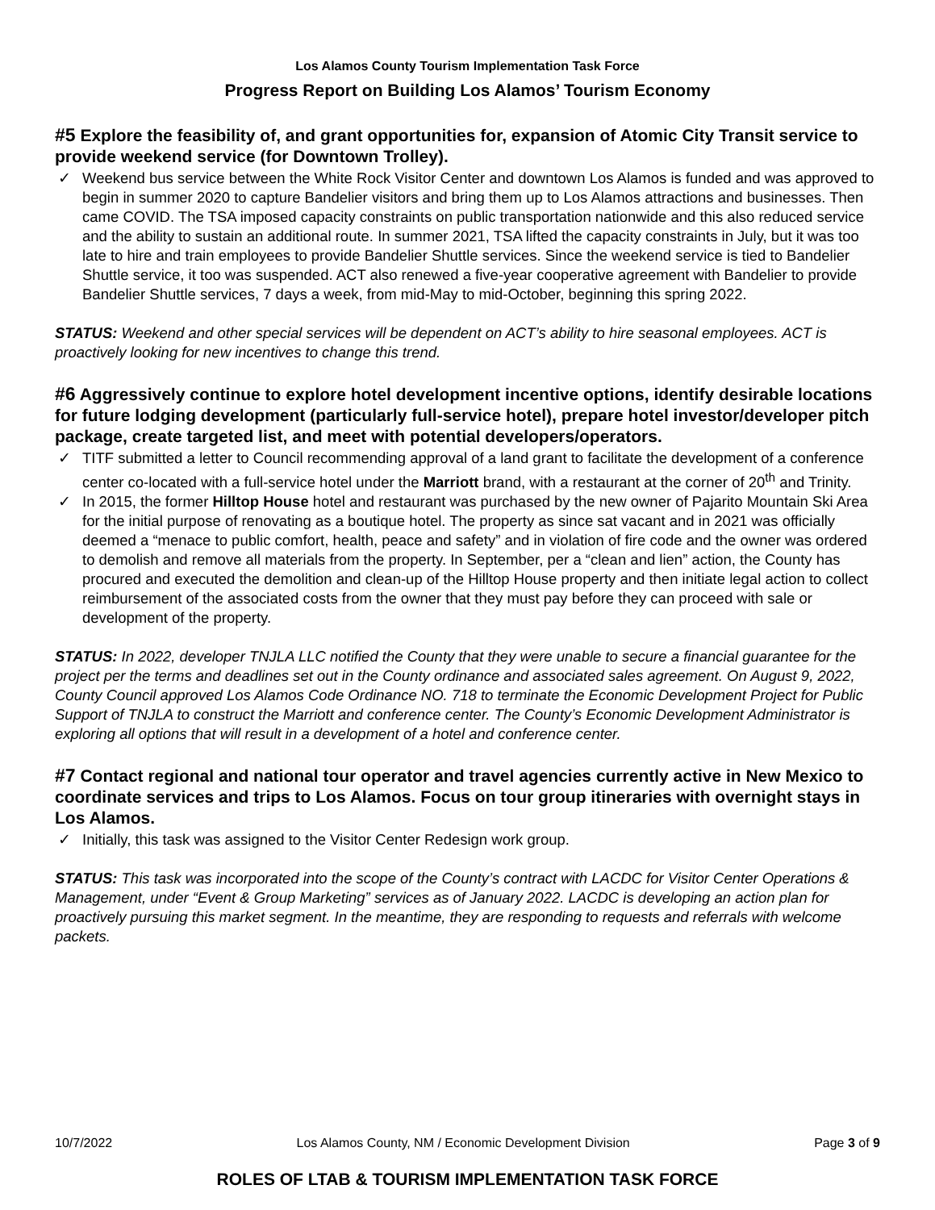Los Alamos County Tourism Implementation Task Force
Progress Report on Building Los Alamos’ Tourism Economy
#5 Explore the feasibility of, and grant opportunities for, expansion of Atomic City Transit service to provide weekend service (for Downtown Trolley).
✓ Weekend bus service between the White Rock Visitor Center and downtown Los Alamos is funded and was approved to begin in summer 2020 to capture Bandelier visitors and bring them up to Los Alamos attractions and businesses. Then came COVID. The TSA imposed capacity constraints on public transportation nationwide and this also reduced service and the ability to sustain an additional route. In summer 2021, TSA lifted the capacity constraints in July, but it was too late to hire and train employees to provide Bandelier Shuttle services. Since the weekend service is tied to Bandelier Shuttle service, it too was suspended. ACT also renewed a five-year cooperative agreement with Bandelier to provide Bandelier Shuttle services, 7 days a week, from mid-May to mid-October, beginning this spring 2022.
STATUS: Weekend and other special services will be dependent on ACT’s ability to hire seasonal employees. ACT is proactively looking for new incentives to change this trend.
#6 Aggressively continue to explore hotel development incentive options, identify desirable locations for future lodging development (particularly full-service hotel), prepare hotel investor/developer pitch package, create targeted list, and meet with potential developers/operators.
✓ TITF submitted a letter to Council recommending approval of a land grant to facilitate the development of a conference center co-located with a full-service hotel under the Marriott brand, with a restaurant at the corner of 20<sup>th</sup> and Trinity.
✓ In 2015, the former Hilltop House hotel and restaurant was purchased by the new owner of Pajarito Mountain Ski Area for the initial purpose of renovating as a boutique hotel. The property as since sat vacant and in 2021 was officially deemed a “menace to public comfort, health, peace and safety” and in violation of fire code and the owner was ordered to demolish and remove all materials from the property. In September, per a “clean and lien” action, the County has procured and executed the demolition and clean-up of the Hilltop House property and then initiate legal action to collect reimbursement of the associated costs from the owner that they must pay before they can proceed with sale or development of the property.
STATUS: In 2022, developer TNJLA LLC notified the County that they were unable to secure a financial guarantee for the project per the terms and deadlines set out in the County ordinance and associated sales agreement. On August 9, 2022, County Council approved Los Alamos Code Ordinance NO. 718 to terminate the Economic Development Project for Public Support of TNJLA to construct the Marriott and conference center. The County’s Economic Development Administrator is exploring all options that will result in a development of a hotel and conference center.
#7 Contact regional and national tour operator and travel agencies currently active in New Mexico to coordinate services and trips to Los Alamos. Focus on tour group itineraries with overnight stays in Los Alamos.
✓ Initially, this task was assigned to the Visitor Center Redesign work group.
STATUS: This task was incorporated into the scope of the County’s contract with LACDC for Visitor Center Operations & Management, under “Event & Group Marketing” services as of January 2022. LACDC is developing an action plan for proactively pursuing this market segment. In the meantime, they are responding to requests and referrals with welcome packets.
10/7/2022 Los Alamos County, NM / Economic Development Division Page 3 of 9
ROLES OF LTAB & TOURISM IMPLEMENTATION TASK FORCE